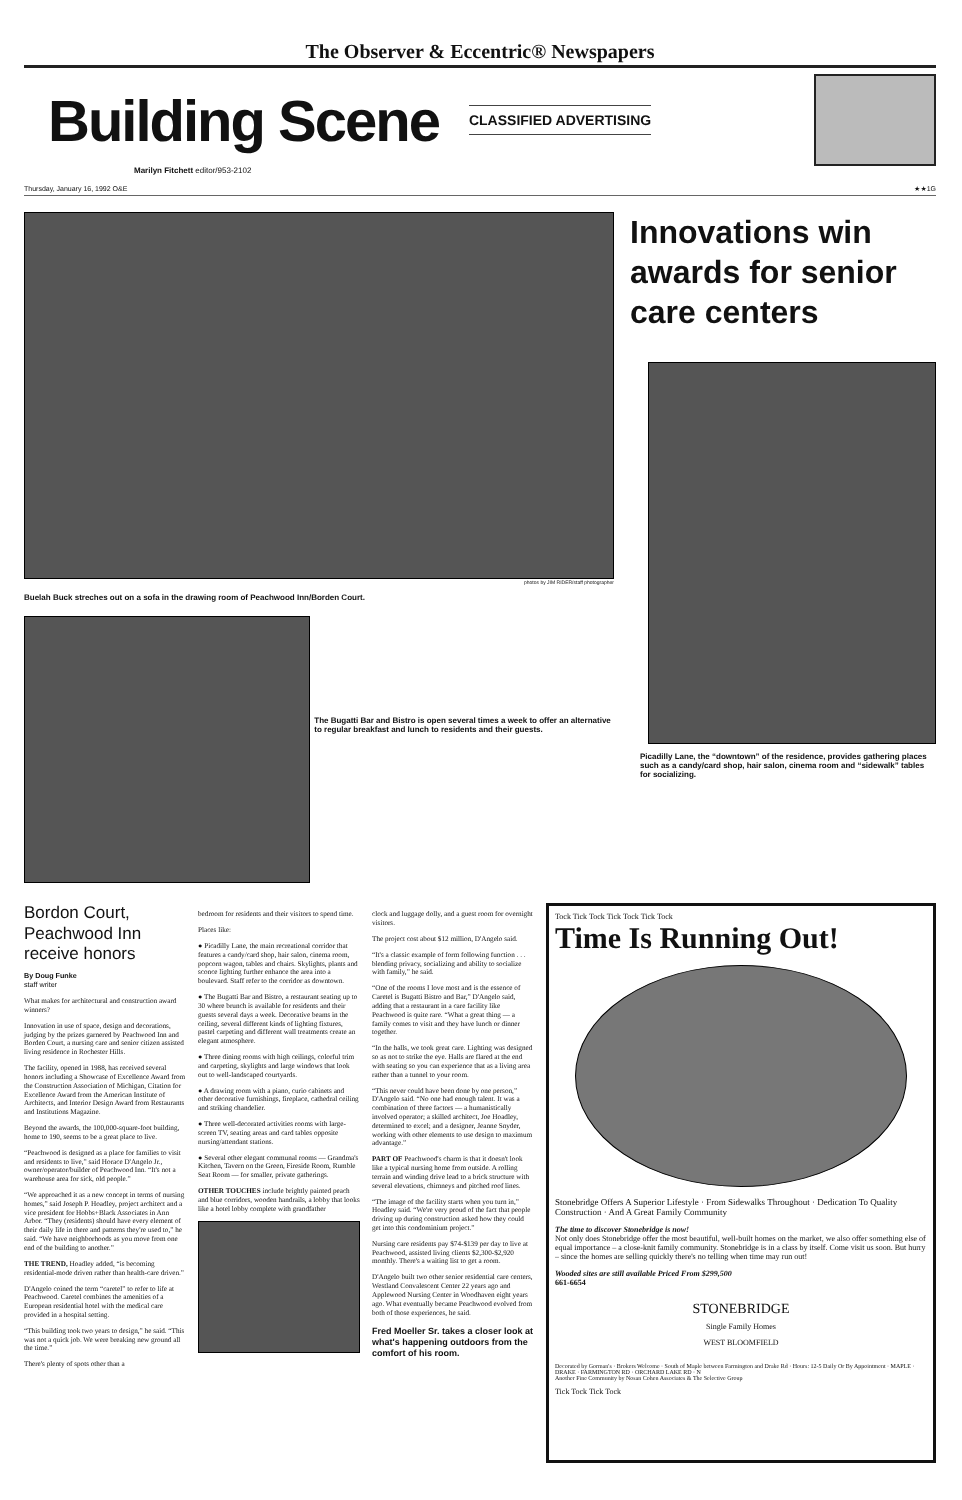The Observer & Eccentric® Newspapers
Building Scene
CLASSIFIED ADVERTISING
Marilyn Fitchett editor/953-2102
Thursday, January 16, 1992 O&E ★★1G
photos by JIM RIDER/staff photographer
Buelah Buck streches out on a sofa in the drawing room of Peachwood Inn/Borden Court.
The Bugatti Bar and Bistro is open several times a week to offer an alternative to regular breakfast and lunch to residents and their guests.
Innovations win awards for senior care centers
Picadilly Lane, the “downtown” of the residence, provides gathering places such as a candy/card shop, hair salon, cinema room and “sidewalk” tables for socializing.
Bordon Court, Peachwood Inn receive honors
By Doug Funke
staff writer
What makes for architectural and construction award winners?
Innovation in use of space, design and decorations, judging by the prizes garnered by Peachwood Inn and Borden Court, a nursing care and senior citizen assisted living residence in Rochester Hills.
The facility, opened in 1988, has received several honors including a Showcase of Excellence Award from the Construction Association of Michigan, Citation for Excellence Award from the American Institute of Architects, and Interior Design Award from Restaurants and Institutions Magazine.
Beyond the awards, the 100,000-square-foot building, home to 190, seems to be a great place to live.
“Peachwood is designed as a place for families to visit and residents to live,” said Horace D'Angelo Jr., owner/operator/builder of Peachwood Inn. “It's not a warehouse area for sick, old people.”
“We approached it as a new concept in terms of nursing homes,” said Joseph P. Hoadley, project architect and a vice president for Hobbs+Black Associates in Ann Arbor. “They (residents) should have every element of their daily life in there and patterns they're used to,” he said. “We have neighborhoods as you move from one end of the building to another.”
THE TREND, Hoadley added, “is becoming residential-mode driven rather than health-care driven.”
D'Angelo coined the term “caretel” to refer to life at Peachwood. Caretel combines the amenities of a European residential hotel with the medical care provided in a hospital setting.
“This building took two years to design,” he said. “This was not a quick job. We were breaking new ground all the time.”
There's plenty of spots other than a
bedroom for residents and their visitors to spend time.
Places like:
● Picadilly Lane, the main recreational corridor that features a candy/card shop, hair salon, cinema room, popcorn wagon, tables and chairs. Skylights, plants and sconce lighting further enhance the area into a boulevard. Staff refer to the corridor as downtown.
● The Bugatti Bar and Bistro, a restaurant seating up to 30 where brunch is available for residents and their guests several days a week. Decorative beams in the ceiling, several different kinds of lighting fixtures, pastel carpeting and different wall treatments create an elegant atmosphere.
● Three dining rooms with high ceilings, colorful trim and carpeting, skylights and large windows that look out to well-landscaped courtyards.
● A drawing room with a piano, curio cabinets and other decorative furnishings, fireplace, cathedral ceiling and striking chandelier.
● Three well-decorated activities rooms with large-screen TV, seating areas and card tables opposite nursing/attendant stations.
● Several other elegant communal rooms — Grandma's Kitchen, Tavern on the Green, Fireside Room, Rumble Seat Room — for smaller, private gatherings.
OTHER TOUCHES include brightly painted peach and blue corridors, wooden handrails, a lobby that looks like a hotel lobby complete with grandfather
clock and luggage dolly, and a guest room for overnight visitors.
The project cost about $12 million, D'Angelo said.
“It's a classic example of form following function . . . blending privacy, socializing and ability to socialize with family,” he said.
“One of the rooms I love most and is the essence of Caretel is Bugatti Bistro and Bar,” D'Angelo said, adding that a restaurant in a care facility like Peachwood is quite rare. “What a great thing — a family comes to visit and they have lunch or dinner together.
“In the halls, we took great care. Lighting was designed so as not to strike the eye. Halls are flared at the end with seating so you can experience that as a living area rather than a tunnel to your room.
“This never could have been done by one person,” D'Angelo said. “No one had enough talent. It was a combination of three factors — a humanistically involved operator; a skilled architect, Joe Hoadley, determined to excel; and a designer, Jeanne Snyder, working with other elements to use design to maximum advantage.”
PART OF Peachwood's charm is that it doesn't look like a typical nursing home from outside. A rolling terrain and winding drive lead to a brick structure with several elevations, chimneys and pitched roof lines.
“The image of the facility starts when you turn in,” Hoadley said. “We're very proud of the fact that people driving up during construction asked how they could get into this condominium project.”
Nursing care residents pay $74-$139 per day to live at Peachwood, assisted living clients $2,300-$2,920 monthly. There's a waiting list to get a room.
D'Angelo built two other senior residential care centers, Westland Convalescent Center 22 years ago and Applewood Nursing Center in Woodhaven eight years ago. What eventually became Peachwood evolved from both of those experiences, he said.
Fred Moeller Sr. takes a closer look at what's happening outdoors from the comfort of his room.
Tock Tick Tock Tick Tock Tick Tock
Time Is Running Out!
Stonebridge Offers A Superior Lifestyle · From Sidewalks Throughout · Dedication To Quality Construction · And A Great Family Community
The time to discover Stonebridge is now!
Not only does Stonebridge offer the most beautiful, well-built homes on the market, we also offer something else of equal importance – a close-knit family community. Stonebridge is in a class by itself. Come visit us soon. But hurry – since the homes are selling quickly there's no telling when time may run out!
Wooded sites are still available Priced From $299,500
661-6654
STONEBRIDGE
Single Family Homes
WEST BLOOMFIELD
Decorated by Gorman's · Brokers Welcome · South of Maple between Farmington and Drake Rd · Hours: 12-5 Daily Or By Appointment · MAPLE · DRAKE · FARMINGTON RD · ORCHARD LAKE RD · N
Another Fine Community by Nosan Cohen Associates & The Selective Group
Tick Tock Tick Tock